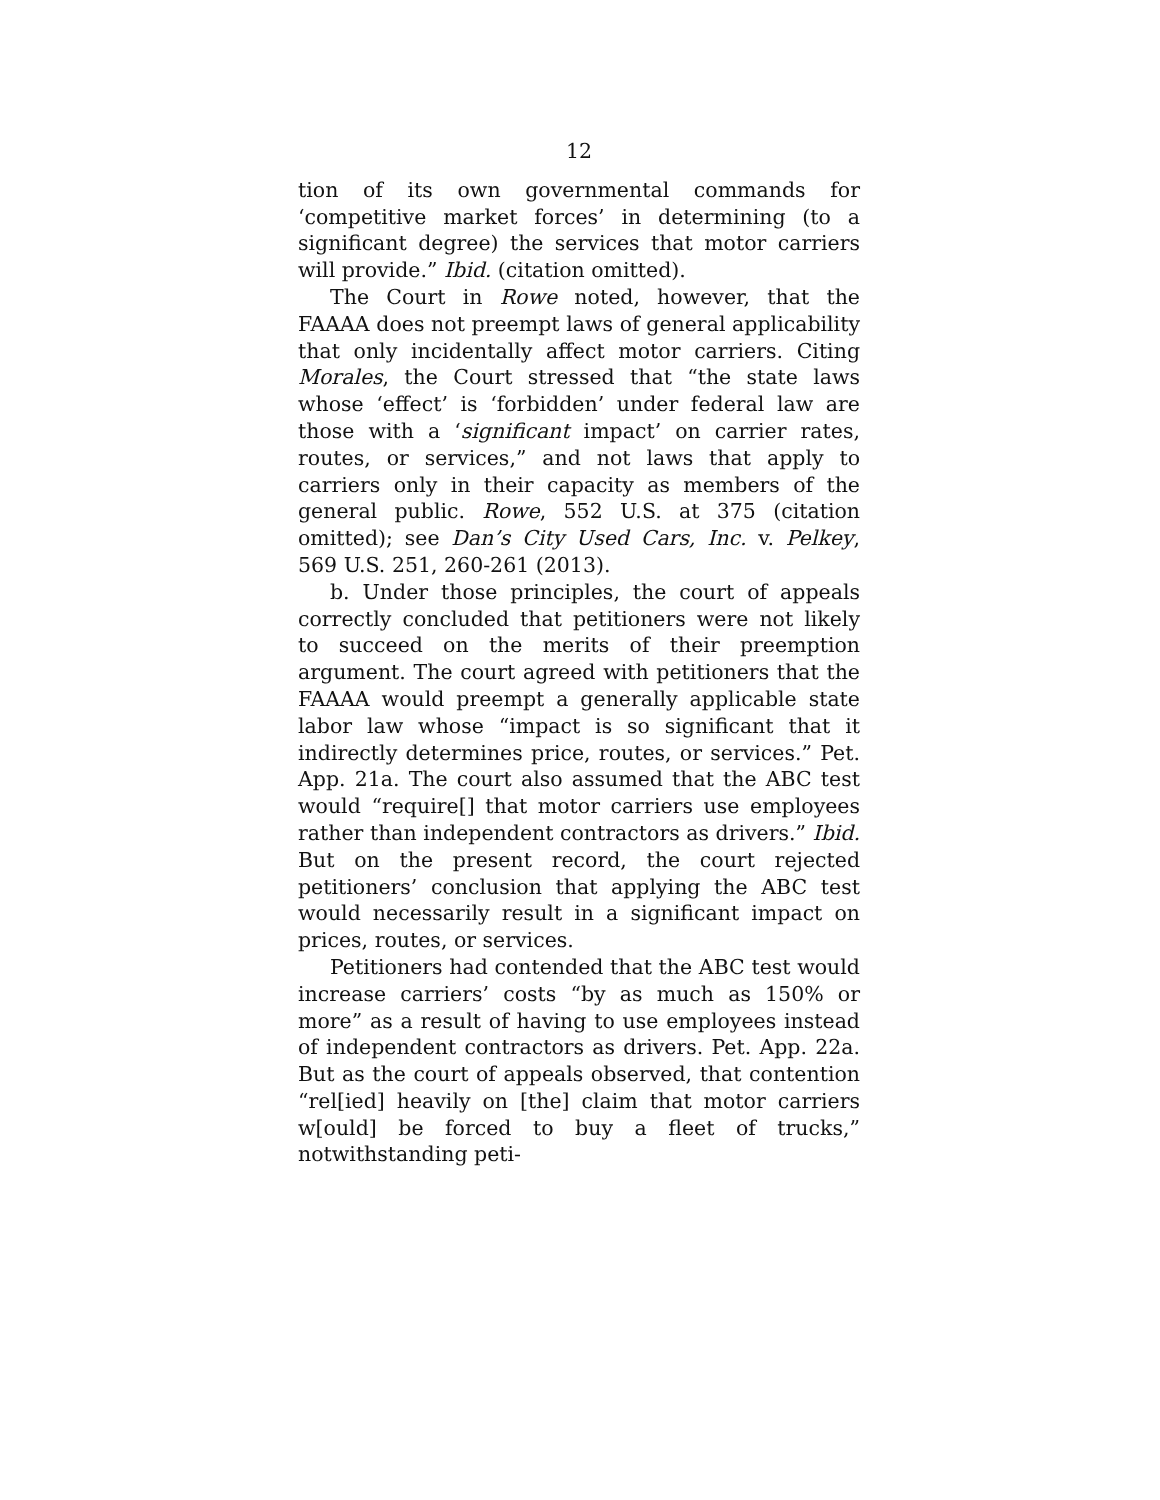12
tion of its own governmental commands for ‘competitive market forces’ in determining (to a significant degree) the services that motor carriers will provide.” Ibid. (citation omitted).
The Court in Rowe noted, however, that the FAAAA does not preempt laws of general applicability that only incidentally affect motor carriers. Citing Morales, the Court stressed that “the state laws whose ‘effect’ is ‘forbidden’ under federal law are those with a ‘significant impact’ on carrier rates, routes, or services,” and not laws that apply to carriers only in their capacity as members of the general public. Rowe, 552 U.S. at 375 (citation omitted); see Dan’s City Used Cars, Inc. v. Pelkey, 569 U.S. 251, 260-261 (2013).
b. Under those principles, the court of appeals correctly concluded that petitioners were not likely to succeed on the merits of their preemption argument. The court agreed with petitioners that the FAAAA would preempt a generally applicable state labor law whose “impact is so significant that it indirectly determines price, routes, or services.” Pet. App. 21a. The court also assumed that the ABC test would “require[] that motor carriers use employees rather than independent contractors as drivers.” Ibid. But on the present record, the court rejected petitioners’ conclusion that applying the ABC test would necessarily result in a significant impact on prices, routes, or services.
Petitioners had contended that the ABC test would increase carriers’ costs “by as much as 150% or more” as a result of having to use employees instead of independent contractors as drivers. Pet. App. 22a. But as the court of appeals observed, that contention “rel[ied] heavily on [the] claim that motor carriers w[ould] be forced to buy a fleet of trucks,” notwithstanding peti-